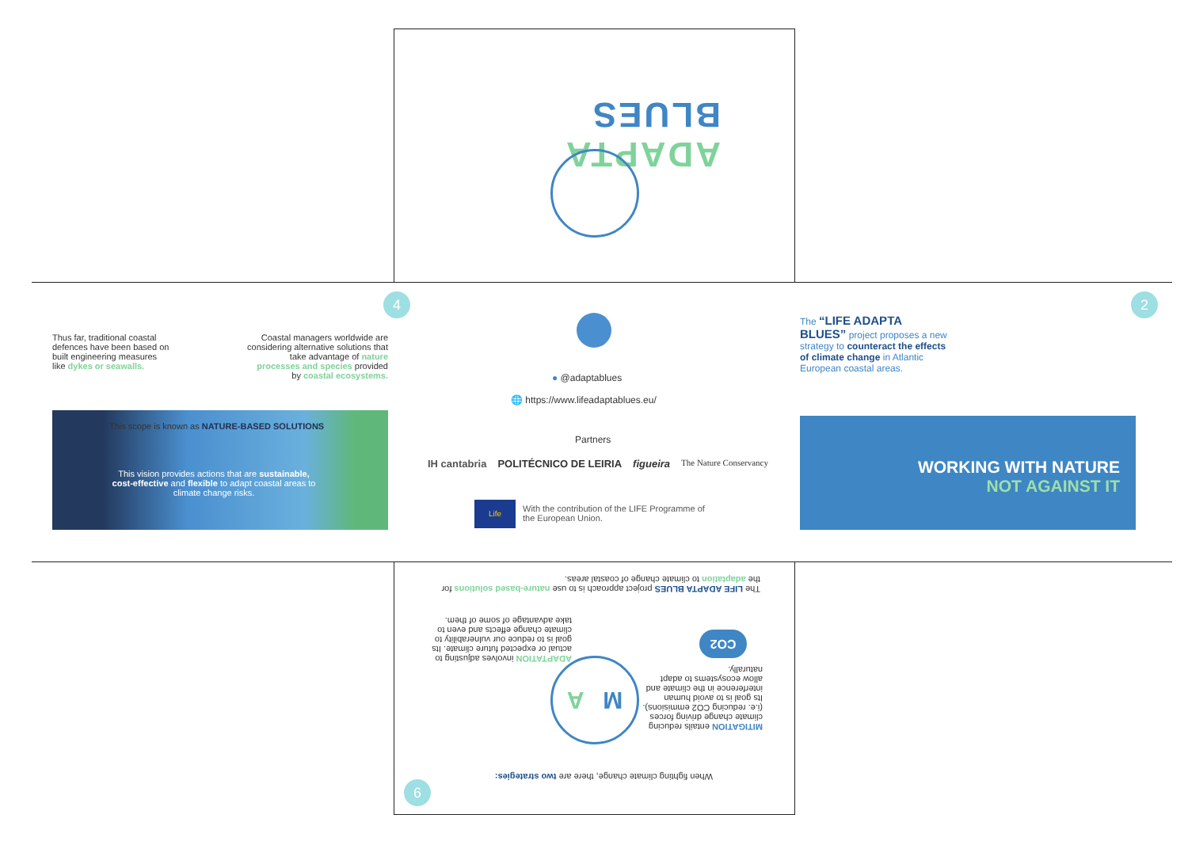ADAPTA BLUES
Thus far, traditional coastal defences have been based on built engineering measures like dykes or seawalls.
Coastal managers worldwide are considering alternative solutions that take advantage of nature processes and species provided by coastal ecosystems.
4
This scope is known as NATURE-BASED SOLUTIONS
This vision provides actions that are sustainable, cost-effective and flexible to adapt coastal areas to climate change risks.
● @adaptablues
🌐 https://www.lifeadaptablues.eu/
Partners
IH cantabria POLITÉCNICO DE LEIRIA figueira The Nature Conservancy
Life
With the contribution of the LIFE Programme of the European Union.
2
The “LIFE ADAPTA BLUES” project proposes a new strategy to counteract the effects of climate change in Atlantic European coastal areas.
WORKING WITH NATURE
NOT AGAINST IT
The LIFE ADAPTA BLUES project approach is to use nature-based solutions for the adaptation to climate change of coastal areas.
MITIGATION entails reducing climate change driving forces (i.e. reducing CO2 emmisions). Its goal is to avoid human interference in the climate and allow ecosystems to adapt naturally.
ADAPTATION involves adjusting to actual or expected future climate. Its goal is to reduce our vulnerability to climate change effects and even to take advantage of some of them.
CO2
M A
When fighting climate change, there are two strategies:
6